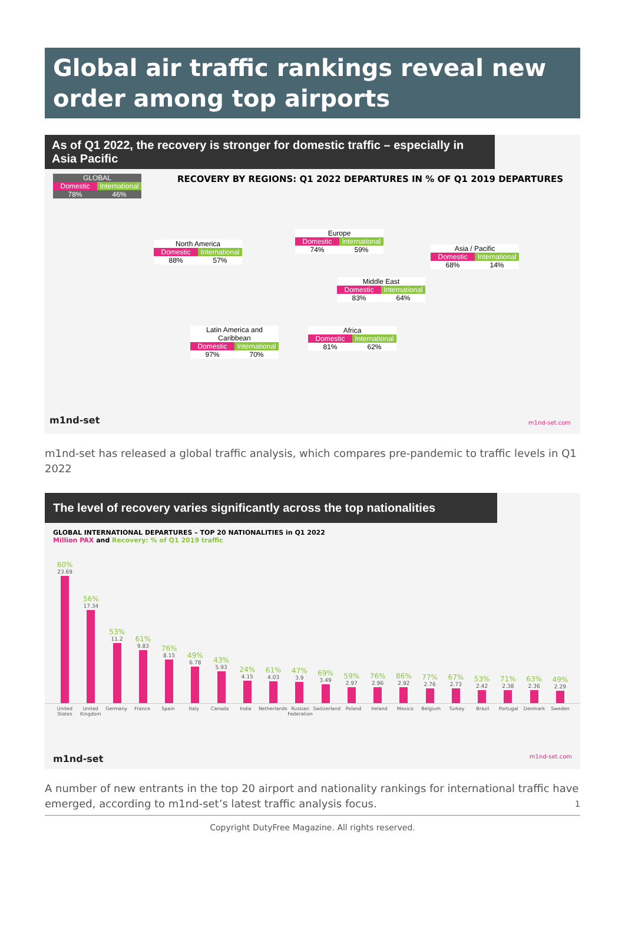Global air traffic rankings reveal new order among top airports
As of Q1 2022, the recovery is stronger for domestic traffic – especially in Asia Pacific
RECOVERY BY REGIONS: Q1 2022 DEPARTURES IN % OF Q1 2019 DEPARTURES
GLOBAL
Domestic International
78% 46%
North America
Domestic International
88% 57%
Europe
Domestic International
74% 59%
Asia / Pacific
Domestic International
68% 14%
Middle East
Domestic International
83% 64%
Latin America and Caribbean
Domestic International
97% 70%
Africa
Domestic International
81% 62%
m1nd-set m1nd-set.com
m1nd-set has released a global traffic analysis, which compares pre-pandemic to traffic levels in Q1 2022
The level of recovery varies significantly across the top nationalities
GLOBAL INTERNATIONAL DEPARTURES – TOP 20 NATIONALITIES in Q1 2022
Million PAX and Recovery: % of Q1 2019 traffic
60%
23.69
56%
17.34
53%
11.2
61%
9.83
76%
8.15
49%
6.78
43%
5.93
24%
4.15
61%
4.03
47%
3.9
69%
3.49
59%
2.97
76%
2.96
86%
2.92
77%
2.76
67%
2.73
53%
2.42
71%
2.38
63%
2.36
49%
2.29
United States United Kingdom Germany France Spain Italy Canada India Netherlands Russian Federation Switzerland Poland Ireland Mexico Belgium Turkey Brazil Portugal Denmark Sweden
m1nd-set m1nd-set.com
A number of new entrants in the top 20 airport and nationality rankings for international traffic have emerged, according to m1nd-set’s latest traffic analysis focus. 1
Copyright DutyFree Magazine. All rights reserved.